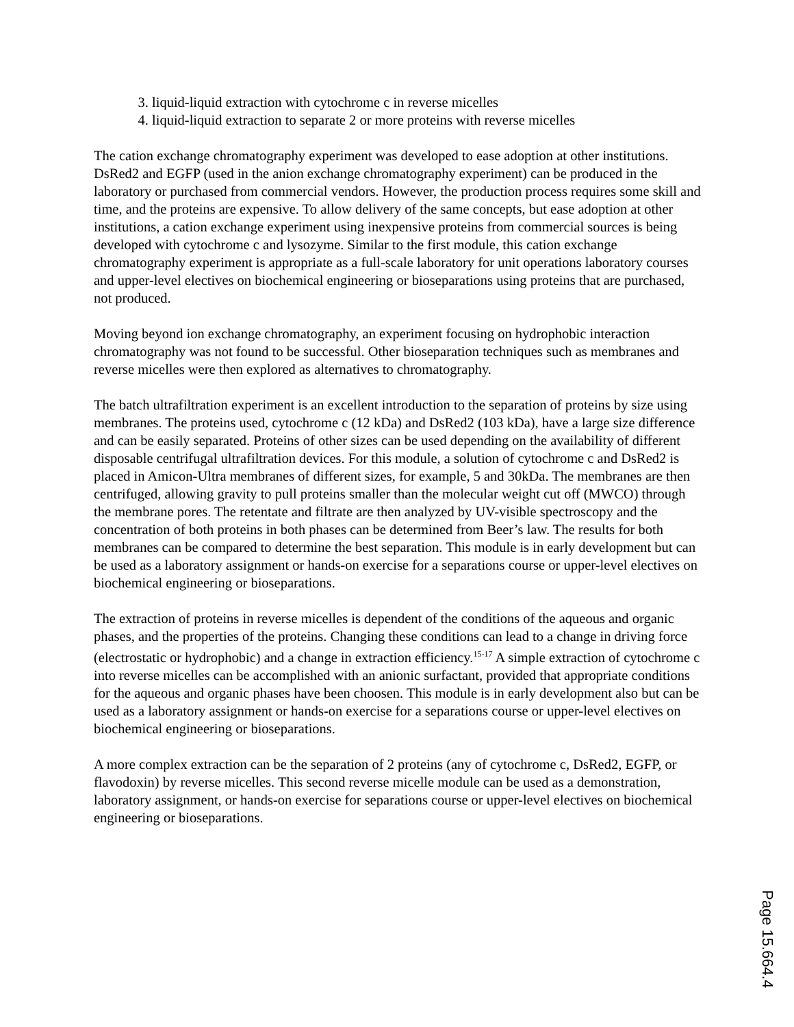3. liquid-liquid extraction with cytochrome c in reverse micelles
4. liquid-liquid extraction to separate 2 or more proteins with reverse micelles
The cation exchange chromatography experiment was developed to ease adoption at other institutions. DsRed2 and EGFP (used in the anion exchange chromatography experiment) can be produced in the laboratory or purchased from commercial vendors. However, the production process requires some skill and time, and the proteins are expensive. To allow delivery of the same concepts, but ease adoption at other institutions, a cation exchange experiment using inexpensive proteins from commercial sources is being developed with cytochrome c and lysozyme. Similar to the first module, this cation exchange chromatography experiment is appropriate as a full-scale laboratory for unit operations laboratory courses and upper-level electives on biochemical engineering or bioseparations using proteins that are purchased, not produced.
Moving beyond ion exchange chromatography, an experiment focusing on hydrophobic interaction chromatography was not found to be successful. Other bioseparation techniques such as membranes and reverse micelles were then explored as alternatives to chromatography.
The batch ultrafiltration experiment is an excellent introduction to the separation of proteins by size using membranes. The proteins used, cytochrome c (12 kDa) and DsRed2 (103 kDa), have a large size difference and can be easily separated. Proteins of other sizes can be used depending on the availability of different disposable centrifugal ultrafiltration devices. For this module, a solution of cytochrome c and DsRed2 is placed in Amicon-Ultra membranes of different sizes, for example, 5 and 30kDa. The membranes are then centrifuged, allowing gravity to pull proteins smaller than the molecular weight cut off (MWCO) through the membrane pores. The retentate and filtrate are then analyzed by UV-visible spectroscopy and the concentration of both proteins in both phases can be determined from Beer’s law. The results for both membranes can be compared to determine the best separation. This module is in early development but can be used as a laboratory assignment or hands-on exercise for a separations course or upper-level electives on biochemical engineering or bioseparations.
The extraction of proteins in reverse micelles is dependent of the conditions of the aqueous and organic phases, and the properties of the proteins. Changing these conditions can lead to a change in driving force (electrostatic or hydrophobic) and a change in extraction efficiency.<sup>15-17</sup> A simple extraction of cytochrome c into reverse micelles can be accomplished with an anionic surfactant, provided that appropriate conditions for the aqueous and organic phases have been choosen. This module is in early development also but can be used as a laboratory assignment or hands-on exercise for a separations course or upper-level electives on biochemical engineering or bioseparations.
A more complex extraction can be the separation of 2 proteins (any of cytochrome c, DsRed2, EGFP, or flavodoxin) by reverse micelles. This second reverse micelle module can be used as a demonstration, laboratory assignment, or hands-on exercise for separations course or upper-level electives on biochemical engineering or bioseparations.
Page 15.664.4